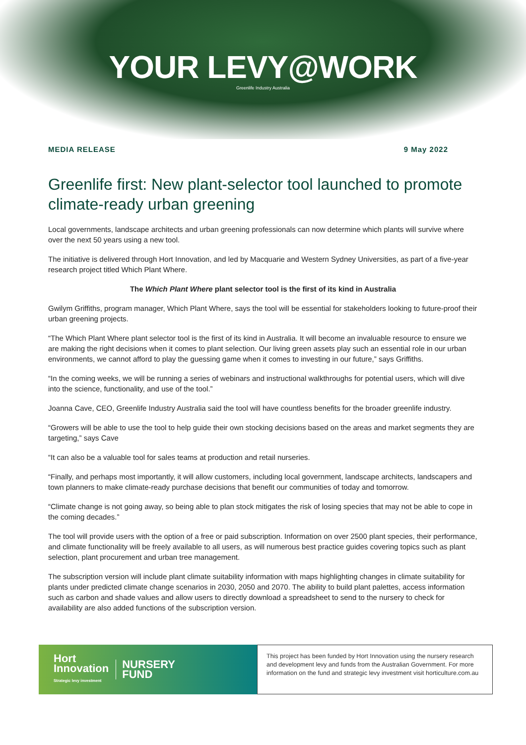YOUR LEVY@WORK
Greenlife Industry Australia
MEDIA RELEASE 9 May 2022
Greenlife first: New plant-selector tool launched to promote climate-ready urban greening
Local governments, landscape architects and urban greening professionals can now determine which plants will survive where over the next 50 years using a new tool.
The initiative is delivered through Hort Innovation, and led by Macquarie and Western Sydney Universities, as part of a five-year research project titled Which Plant Where.
The Which Plant Where plant selector tool is the first of its kind in Australia
Gwilym Griffiths, program manager, Which Plant Where, says the tool will be essential for stakeholders looking to future-proof their urban greening projects.
“The Which Plant Where plant selector tool is the first of its kind in Australia. It will become an invaluable resource to ensure we are making the right decisions when it comes to plant selection. Our living green assets play such an essential role in our urban environments, we cannot afford to play the guessing game when it comes to investing in our future,” says Griffiths.
“In the coming weeks, we will be running a series of webinars and instructional walkthroughs for potential users, which will dive into the science, functionality, and use of the tool.”
Joanna Cave, CEO, Greenlife Industry Australia said the tool will have countless benefits for the broader greenlife industry.
“Growers will be able to use the tool to help guide their own stocking decisions based on the areas and market segments they are targeting,” says Cave
“It can also be a valuable tool for sales teams at production and retail nurseries.
“Finally, and perhaps most importantly, it will allow customers, including local government, landscape architects, landscapers and town planners to make climate-ready purchase decisions that benefit our communities of today and tomorrow.
“Climate change is not going away, so being able to plan stock mitigates the risk of losing species that may not be able to cope in the coming decades.”
The tool will provide users with the option of a free or paid subscription. Information on over 2500 plant species, their performance, and climate functionality will be freely available to all users, as will numerous best practice guides covering topics such as plant selection, plant procurement and urban tree management.
The subscription version will include plant climate suitability information with maps highlighting changes in climate suitability for plants under predicted climate change scenarios in 2030, 2050 and 2070. The ability to build plant palettes, access information such as carbon and shade values and allow users to directly download a spreadsheet to send to the nursery to check for availability are also added functions of the subscription version.
Hort
Innovation
Strategic levy investment
NURSERY
FUND
This project has been funded by Hort Innovation using the nursery research and development levy and funds from the Australian Government. For more information on the fund and strategic levy investment visit horticulture.com.au